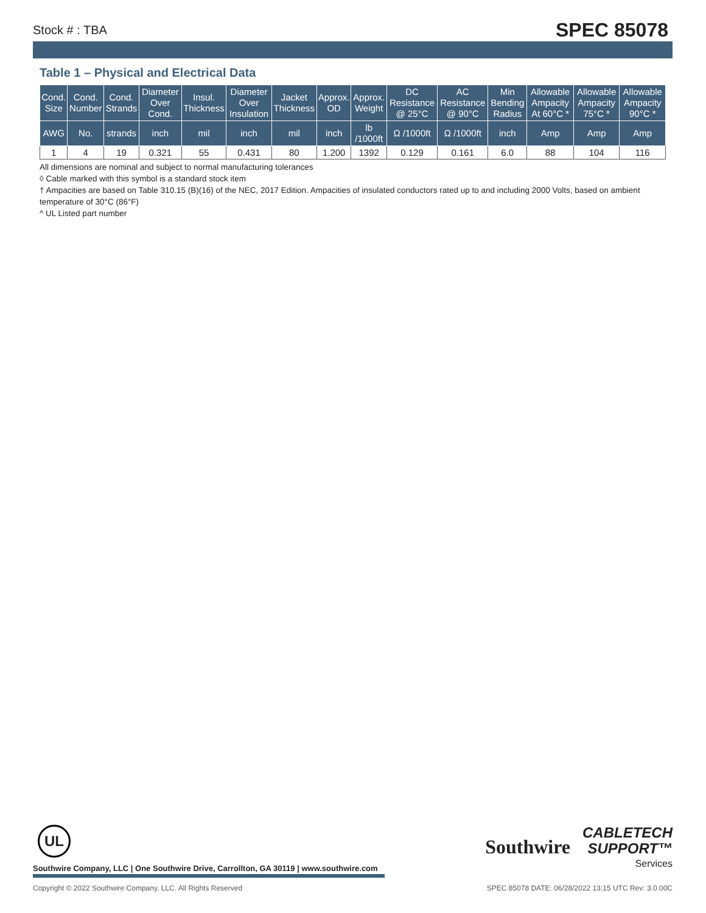Stock # : TBA SPEC 85078
Table 1 – Physical and Electrical Data
| Cond. Size | Cond. Number | Cond. Strands | Diameter Over Cond. | Insul. Thickness | Diameter Over Insulation | Jacket Thickness | Approx. OD | Approx. Weight | DC Resistance @ 25°C | AC Resistance @ 90°C | Min Bending Radius | Allowable Ampacity At 60°C * | Allowable Ampacity 75°C * | Allowable Ampacity 90°C * |
| --- | --- | --- | --- | --- | --- | --- | --- | --- | --- | --- | --- | --- | --- | --- |
| AWG | No. | strands | inch | mil | inch | mil | inch | lb /1000ft | Ω /1000ft | Ω /1000ft | inch | Amp | Amp | Amp |
| 1 | 4 | 19 | 0.321 | 55 | 0.431 | 80 | 1.200 | 1392 | 0.129 | 0.161 | 6.0 | 88 | 104 | 116 |
All dimensions are nominal and subject to normal manufacturing tolerances
◊ Cable marked with this symbol is a standard stock item
† Ampacities are based on Table 310.15 (B)(16) of the NEC, 2017 Edition. Ampacities of insulated conductors rated up to and including 2000 Volts, based on ambient temperature of 30°C (86°F)
^ UL Listed part number
UL
Southwire Company, LLC | One Southwire Drive, Carrollton, GA 30119 | www.southwire.com
Southwire CABLETECH
SUPPORT™
Services
Copyright © 2022 Southwire Company, LLC. All Rights Reserved SPEC 85078 DATE: 06/28/2022 13:15 UTC Rev: 3.0.00C